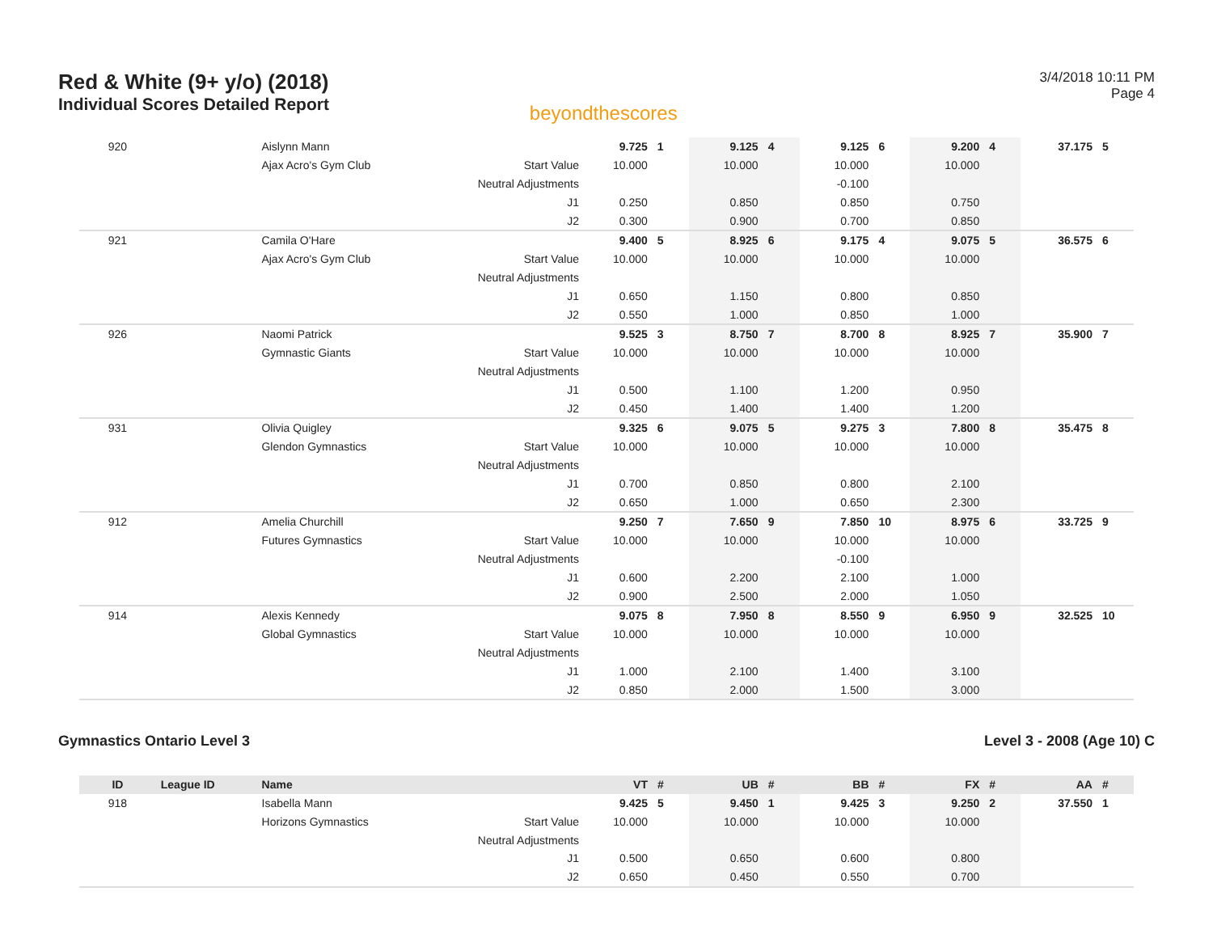Red & White (9+ y/o) (2018)
Individual Scores Detailed Report
beyondthescores
3/4/2018 10:11 PM
Page 4
| 920 | | Aislynn Mann | | 9.725 | 1 | 9.125 | 4 | 9.125 | 6 | 9.200 | 4 | 37.175 | 5 |
| | | Ajax Acro's Gym Club | Start Value | 10.000 | | 10.000 | | 10.000 | | 10.000 | | | |
| | | | Neutral Adjustments | | | | | -0.100 | | | | | |
| | | | J1 | 0.250 | | 0.850 | | 0.850 | | 0.750 | | | |
| | | | J2 | 0.300 | | 0.900 | | 0.700 | | 0.850 | | | |
| 921 | | Camila O'Hare | | 9.400 | 5 | 8.925 | 6 | 9.175 | 4 | 9.075 | 5 | 36.575 | 6 |
| | | Ajax Acro's Gym Club | Start Value | 10.000 | | 10.000 | | 10.000 | | 10.000 | | | |
| | | | Neutral Adjustments | | | | | | | | | | |
| | | | J1 | 0.650 | | 1.150 | | 0.800 | | 0.850 | | | |
| | | | J2 | 0.550 | | 1.000 | | 0.850 | | 1.000 | | | |
| 926 | | Naomi Patrick | | 9.525 | 3 | 8.750 | 7 | 8.700 | 8 | 8.925 | 7 | 35.900 | 7 |
| | | Gymnastic Giants | Start Value | 10.000 | | 10.000 | | 10.000 | | 10.000 | | | |
| | | | Neutral Adjustments | | | | | | | | | | |
| | | | J1 | 0.500 | | 1.100 | | 1.200 | | 0.950 | | | |
| | | | J2 | 0.450 | | 1.400 | | 1.400 | | 1.200 | | | |
| 931 | | Olivia Quigley | | 9.325 | 6 | 9.075 | 5 | 9.275 | 3 | 7.800 | 8 | 35.475 | 8 |
| | | Glendon Gymnastics | Start Value | 10.000 | | 10.000 | | 10.000 | | 10.000 | | | |
| | | | Neutral Adjustments | | | | | | | | | | |
| | | | J1 | 0.700 | | 0.850 | | 0.800 | | 2.100 | | | |
| | | | J2 | 0.650 | | 1.000 | | 0.650 | | 2.300 | | | |
| 912 | | Amelia Churchill | | 9.250 | 7 | 7.650 | 9 | 7.850 | 10 | 8.975 | 6 | 33.725 | 9 |
| | | Futures Gymnastics | Start Value | 10.000 | | 10.000 | | 10.000 | | 10.000 | | | |
| | | | Neutral Adjustments | | | | | -0.100 | | | | | |
| | | | J1 | 0.600 | | 2.200 | | 2.100 | | 1.000 | | | |
| | | | J2 | 0.900 | | 2.500 | | 2.000 | | 1.050 | | | |
| 914 | | Alexis Kennedy | | 9.075 | 8 | 7.950 | 8 | 8.550 | 9 | 6.950 | 9 | 32.525 | 10 |
| | | Global Gymnastics | Start Value | 10.000 | | 10.000 | | 10.000 | | 10.000 | | | |
| | | | Neutral Adjustments | | | | | | | | | | |
| | | | J1 | 1.000 | | 2.100 | | 1.400 | | 3.100 | | | |
| | | | J2 | 0.850 | | 2.000 | | 1.500 | | 3.000 | | | |
Gymnastics Ontario Level 3 Level 3 - 2008 (Age 10) C
| ID | League ID | Name | | VT | # | UB | # | BB | # | FX | # | AA | # |
| --- | --- | --- | --- | --- | --- | --- | --- | --- | --- | --- | --- | --- | --- |
| 918 | | Isabella Mann | | 9.425 | 5 | 9.450 | 1 | 9.425 | 3 | 9.250 | 2 | 37.550 | 1 |
| | | Horizons Gymnastics | Start Value | 10.000 | | 10.000 | | 10.000 | | 10.000 | | | |
| | | | Neutral Adjustments | | | | | | | | | | |
| | | | J1 | 0.500 | | 0.650 | | 0.600 | | 0.800 | | | |
| | | | J2 | 0.650 | | 0.450 | | 0.550 | | 0.700 | | | |